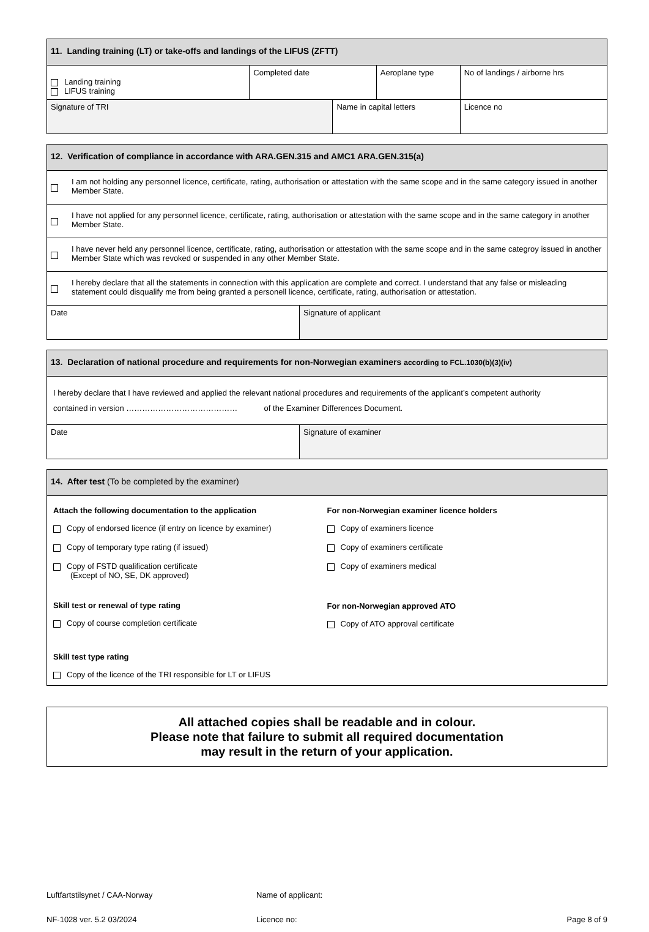| 11. Landing training (LT) or take-offs and landings of the LIFUS (ZFTT) | | | | |
| --- | --- | --- | --- | --- |
| Landing training LIFUS training | Completed date | | Aeroplane type | No of landings / airborne hrs |
| Signature of TRI | | Name in capital letters | | Licence no |
| 12. Verification of compliance in accordance with ARA.GEN.315 and AMC1 ARA.GEN.315(a) | |
| --- | --- |
| | I am not holding any personnel licence, certificate, rating, authorisation or attestation with the same scope and in the same category issued in another Member State. |
| | I have not applied for any personnel licence, certificate, rating, authorisation or attestation with the same scope and in the same category in another Member State. |
| | I have never held any personnel licence, certificate, rating, authorisation or attestation with the same scope and in the same categroy issued in another Member State which was revoked or suspended in any other Member State. |
| | I hereby declare that all the statements in connection with this application are complete and correct. I understand that any false or misleading statement could disqualify me from being granted a personell licence, certificate, rating, authorisation or attestation. |
| Date | Signature of applicant |
| 13. Declaration of national procedure and requirements for non-Norwegian examiners according to FCL.1030(b)(3)(iv) | |
| --- | --- |
| I hereby declare that I have reviewed and applied the relevant national procedures and requirements of the applicant’s competent authority contained in version …………………………………… of the Examiner Differences Document. | |
| Date | Signature of examiner |
| 14. After test (To be completed by the examiner) |
| --- |
| Attach the following documentation to the application Copy of endorsed licence (if entry on licence by examiner) Copy of temporary type rating (if issued) Copy of FSTD qualification certificate (Except of NO, SE, DK approved) Skill test or renewal of type rating Copy of course completion certificate Skill test type rating Copy of the licence of the TRI responsible for LT or LIFUS For non-Norwegian examiner licence holders Copy of examiners licence Copy of examiners certificate Copy of examiners medical For non-Norwegian approved ATO Copy of ATO approval certificate |
All attached copies shall be readable and in colour.
Please note that failure to submit all required documentation
may result in the return of your application.
Luftfartstilsynet / CAA-Norway
NF-1028 ver. 5.2 03/2024
Name of applicant:
Licence no:
Page 8 of 9